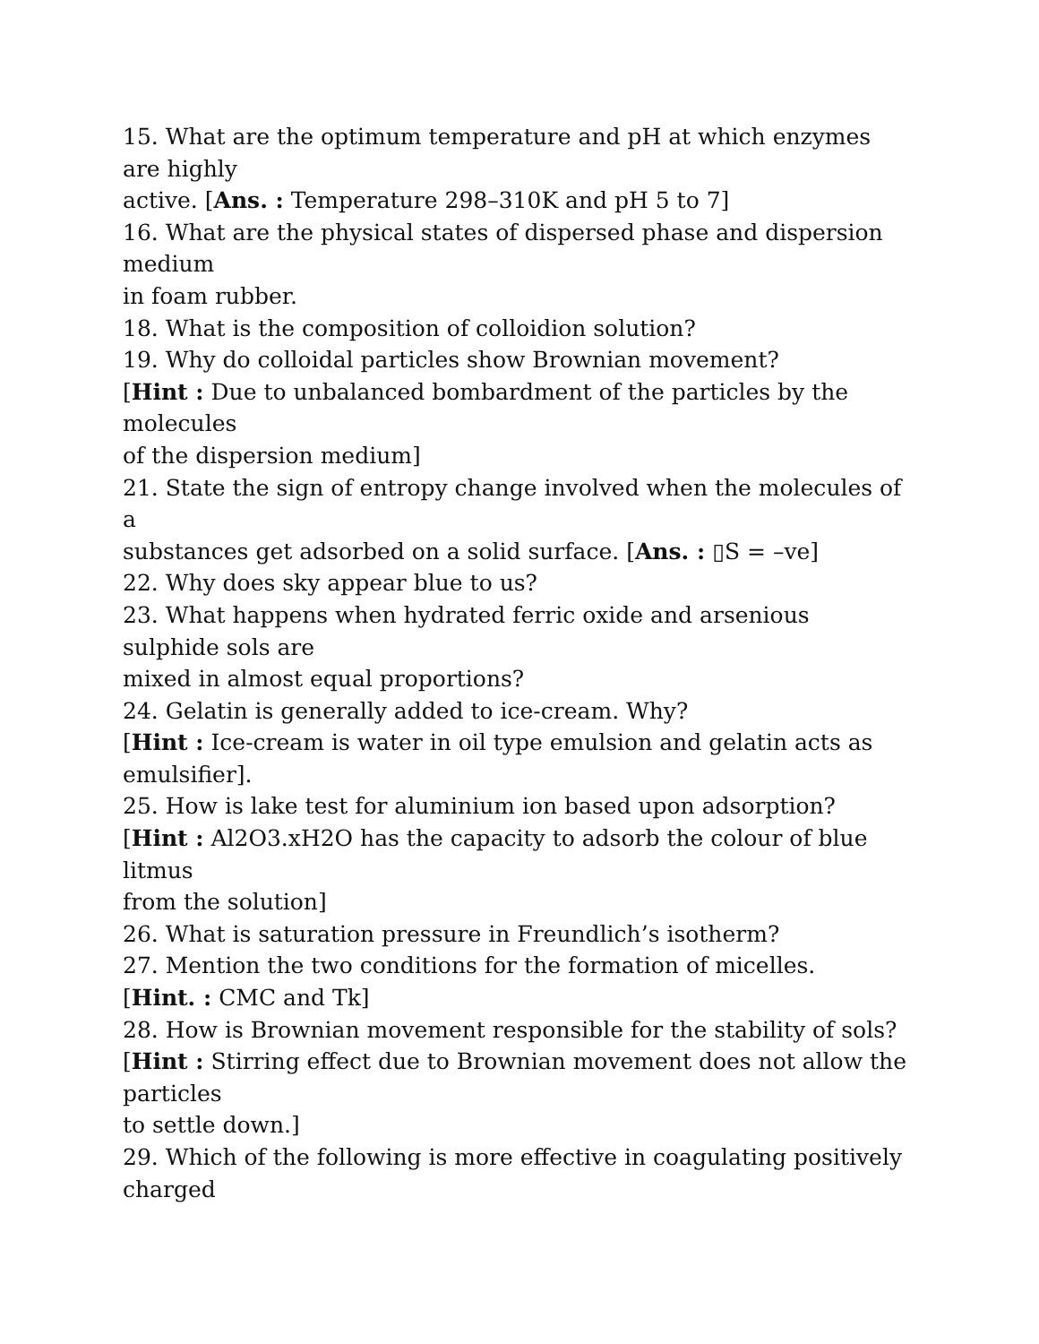15. What are the optimum temperature and pH at which enzymes
are highly
active. [Ans. : Temperature 298–310K and pH 5 to 7]
16. What are the physical states of dispersed phase and dispersion
medium
in foam rubber.
18. What is the composition of colloidion solution?
19. Why do colloidal particles show Brownian movement?
[Hint : Due to unbalanced bombardment of the particles by the
molecules
of the dispersion medium]
21. State the sign of entropy change involved when the molecules of
a
substances get adsorbed on a solid surface. [Ans. : ▯S = –ve]
22. Why does sky appear blue to us?
23. What happens when hydrated ferric oxide and arsenious
sulphide sols are
mixed in almost equal proportions?
24. Gelatin is generally added to ice-cream. Why?
[Hint : Ice-cream is water in oil type emulsion and gelatin acts as
emulsifier].
25. How is lake test for aluminium ion based upon adsorption?
[Hint : Al2O3.xH2O has the capacity to adsorb the colour of blue
litmus
from the solution]
26. What is saturation pressure in Freundlich’s isotherm?
27. Mention the two conditions for the formation of micelles.
[Hint. : CMC and Tk]
28. How is Brownian movement responsible for the stability of sols?
[Hint : Stirring effect due to Brownian movement does not allow the
particles
to settle down.]
29. Which of the following is more effective in coagulating positively
charged